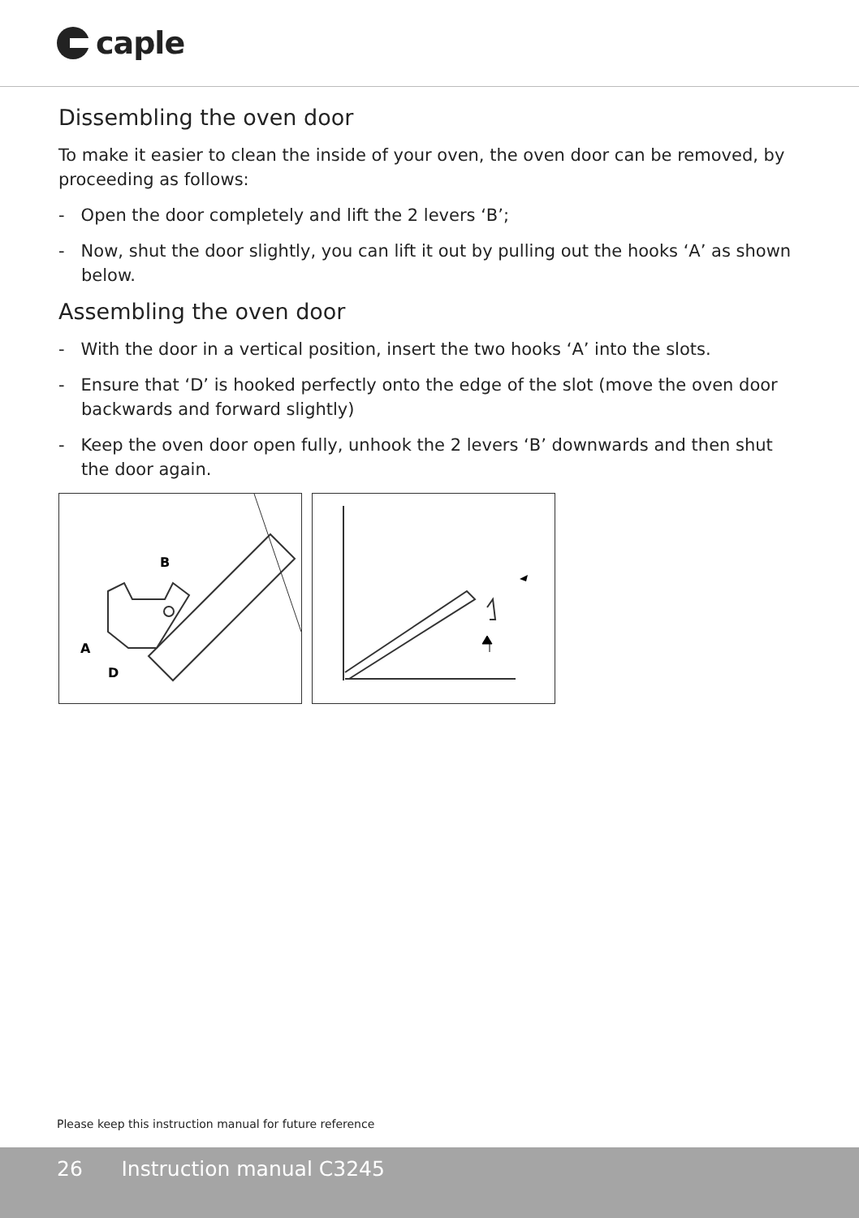caple
Dissembling the oven door
To make it easier to clean the inside of your oven, the oven door can be removed, by proceeding as follows:
- Open the door completely and lift the 2 levers ‘B’;
- Now, shut the door slightly, you can lift it out by pulling out the hooks ‘A’ as shown below.
Assembling the oven door
- With the door in a vertical position, insert the two hooks ‘A’ into the slots.
- Ensure that ‘D’ is hooked perfectly onto the edge of the slot (move the oven door backwards and forward slightly)
- Keep the oven door open fully, unhook the 2 levers ‘B’ downwards and then shut the door again.
B
A
D
Please keep this instruction manual for future reference
26 Instruction manual C3245